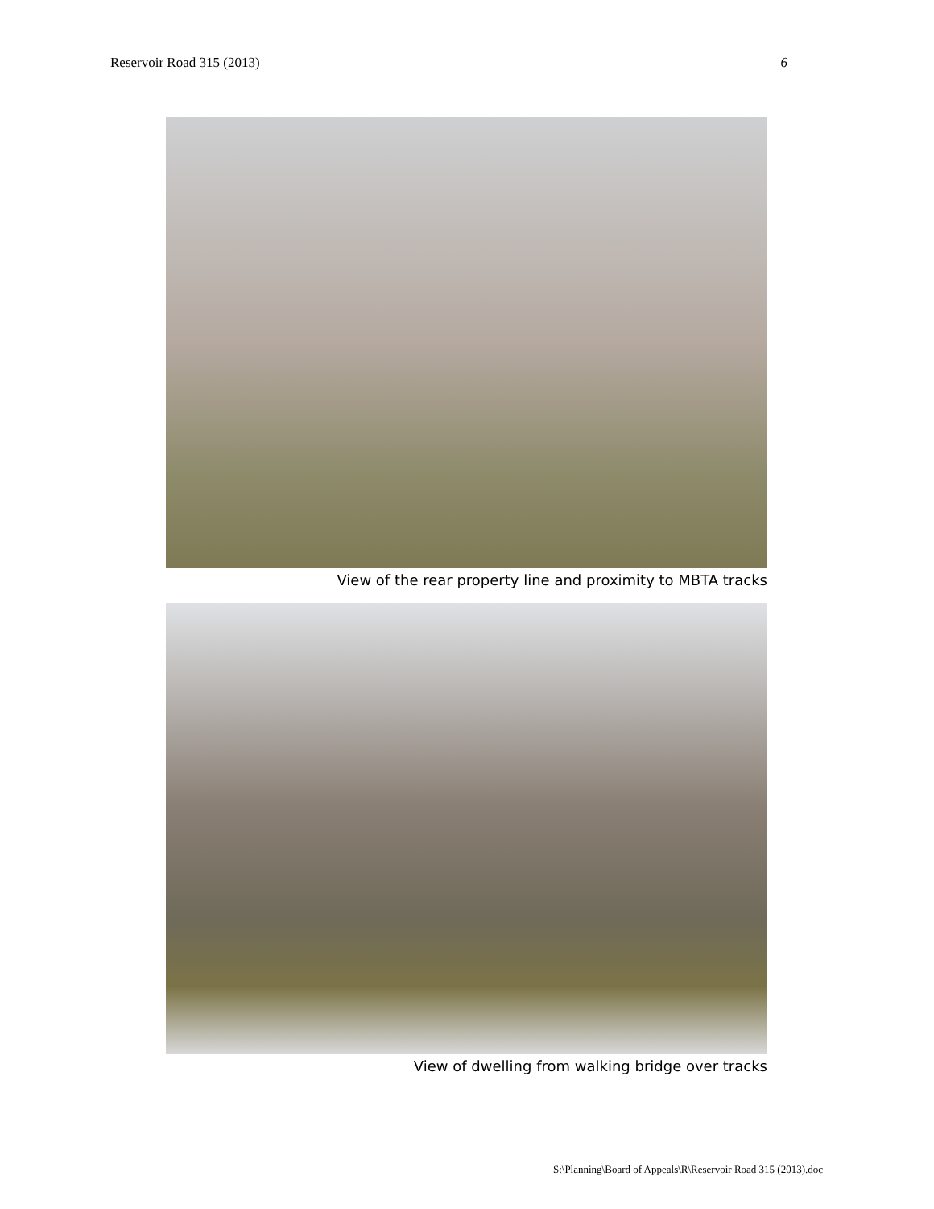Reservoir Road 315 (2013) 6
View of the rear property line and proximity to MBTA tracks
View of dwelling from walking bridge over tracks
S:\Planning\Board of Appeals\R\Reservoir Road 315 (2013).doc